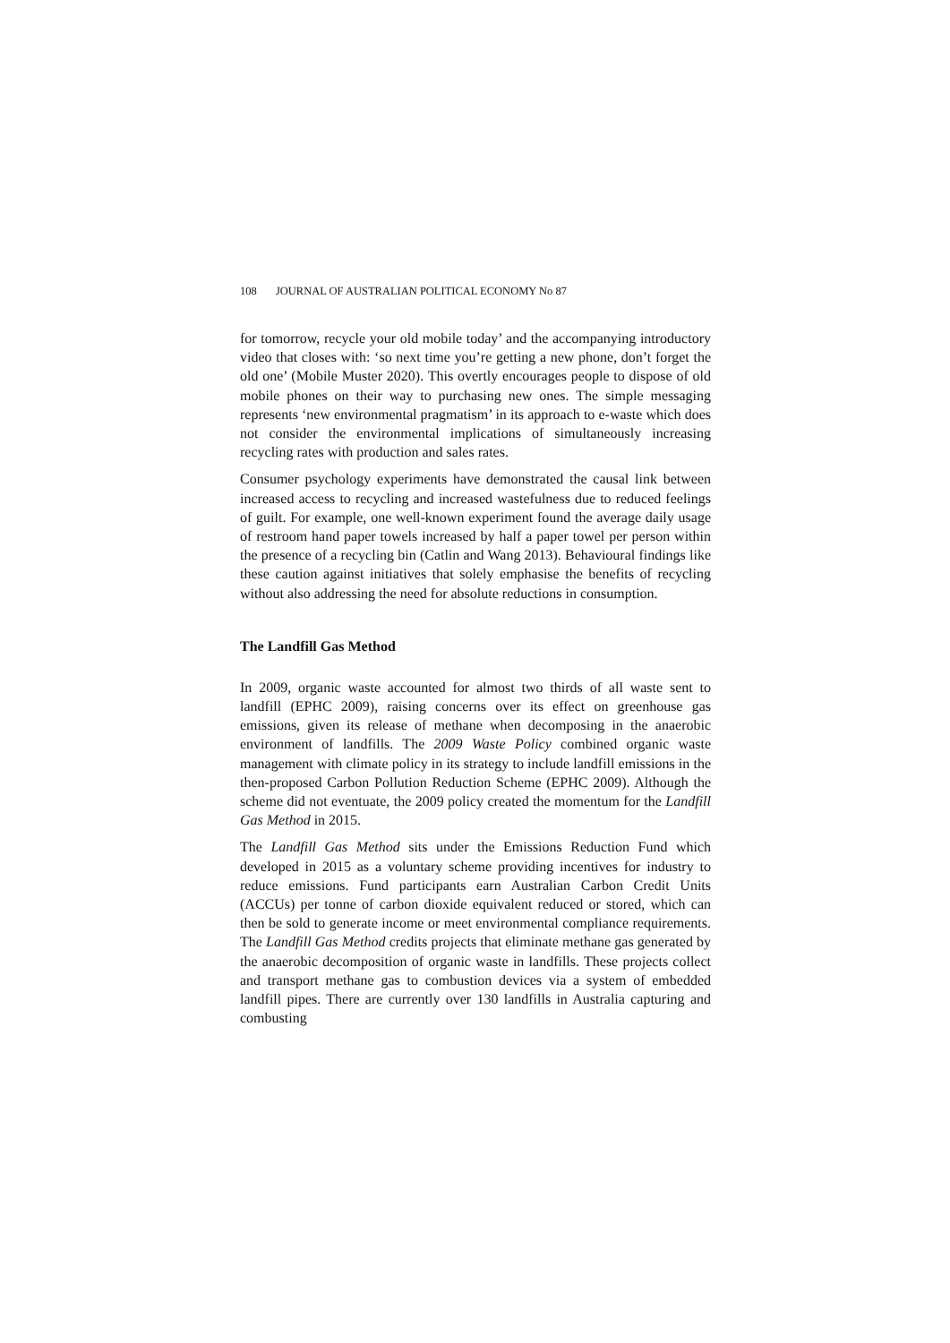108 JOURNAL OF AUSTRALIAN POLITICAL ECONOMY No 87
for tomorrow, recycle your old mobile today’ and the accompanying introductory video that closes with: ‘so next time you’re getting a new phone, don’t forget the old one’ (Mobile Muster 2020). This overtly encourages people to dispose of old mobile phones on their way to purchasing new ones. The simple messaging represents ‘new environmental pragmatism’ in its approach to e-waste which does not consider the environmental implications of simultaneously increasing recycling rates with production and sales rates.
Consumer psychology experiments have demonstrated the causal link between increased access to recycling and increased wastefulness due to reduced feelings of guilt. For example, one well-known experiment found the average daily usage of restroom hand paper towels increased by half a paper towel per person within the presence of a recycling bin (Catlin and Wang 2013). Behavioural findings like these caution against initiatives that solely emphasise the benefits of recycling without also addressing the need for absolute reductions in consumption.
The Landfill Gas Method
In 2009, organic waste accounted for almost two thirds of all waste sent to landfill (EPHC 2009), raising concerns over its effect on greenhouse gas emissions, given its release of methane when decomposing in the anaerobic environment of landfills. The 2009 Waste Policy combined organic waste management with climate policy in its strategy to include landfill emissions in the then-proposed Carbon Pollution Reduction Scheme (EPHC 2009). Although the scheme did not eventuate, the 2009 policy created the momentum for the Landfill Gas Method in 2015.
The Landfill Gas Method sits under the Emissions Reduction Fund which developed in 2015 as a voluntary scheme providing incentives for industry to reduce emissions. Fund participants earn Australian Carbon Credit Units (ACCUs) per tonne of carbon dioxide equivalent reduced or stored, which can then be sold to generate income or meet environmental compliance requirements. The Landfill Gas Method credits projects that eliminate methane gas generated by the anaerobic decomposition of organic waste in landfills. These projects collect and transport methane gas to combustion devices via a system of embedded landfill pipes. There are currently over 130 landfills in Australia capturing and combusting